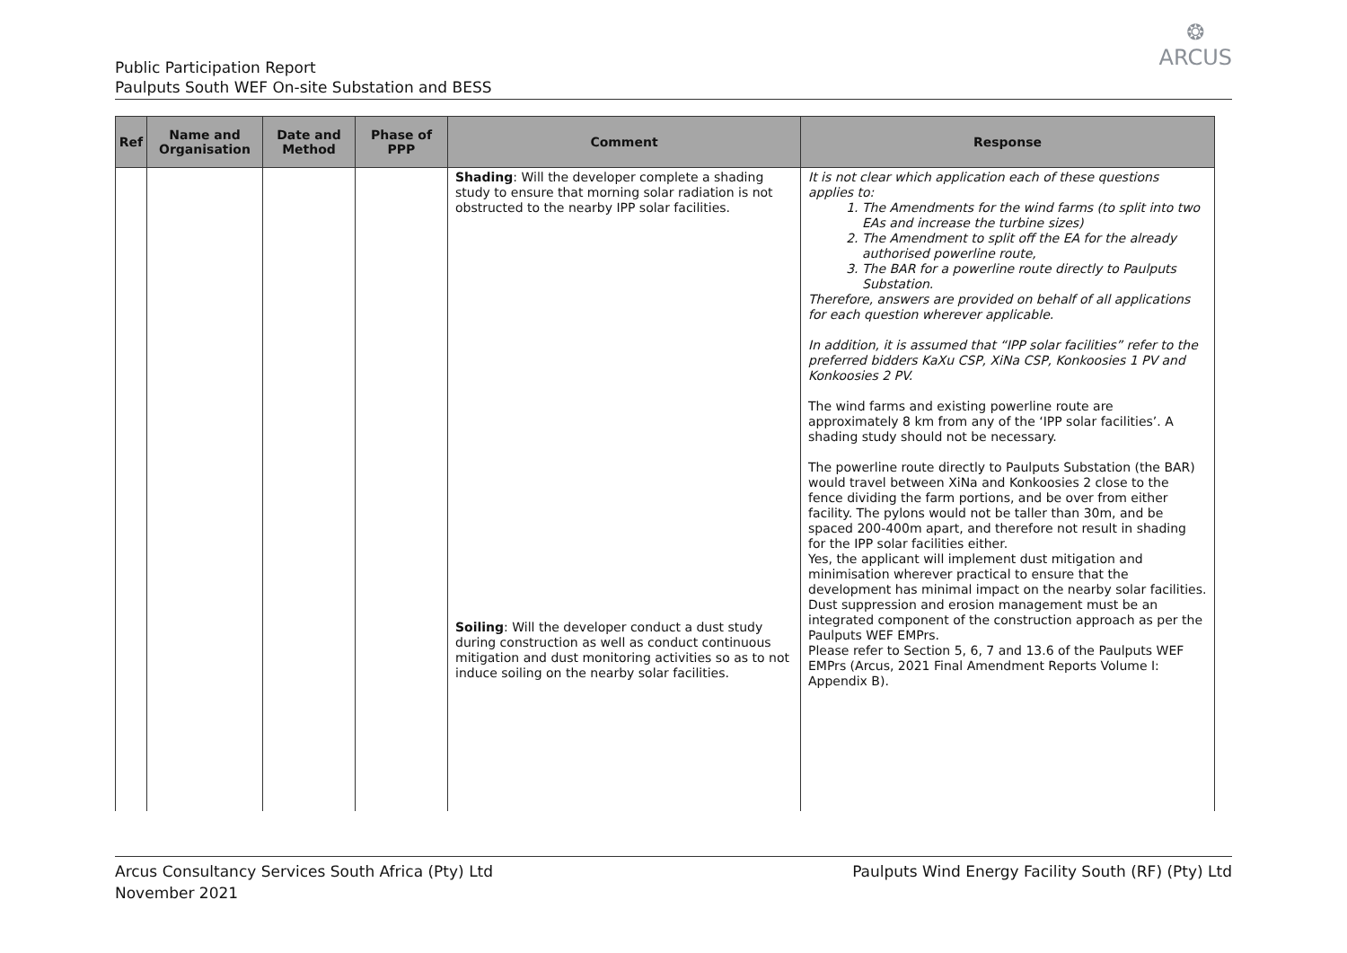Public Participation Report
Paulputs South WEF On-site Substation and BESS
❂
ARCUS
| Ref | Name and Organisation | Date and Method | Phase of PPP | Comment | Response |
| --- | --- | --- | --- | --- | --- |
| | | | | Shading : Will the developer complete a shading study to ensure that morning solar radiation is not obstructed to the nearby IPP solar facilities. Soiling : Will the developer conduct a dust study during construction as well as conduct continuous mitigation and dust monitoring activities so as to not induce soiling on the nearby solar facilities. | It is not clear which application each of these questions applies to: 1. The Amendments for the wind farms (to split into two EAs and increase the turbine sizes) 2. The Amendment to split off the EA for the already authorised powerline route, 3. The BAR for a powerline route directly to Paulputs Substation. Therefore, answers are provided on behalf of all applications for each question wherever applicable. In addition, it is assumed that “IPP solar facilities” refer to the preferred bidders KaXu CSP, XiNa CSP, Konkoosies 1 PV and Konkoosies 2 PV. The wind farms and existing powerline route are approximately 8 km from any of the ‘IPP solar facilities’. A shading study should not be necessary. The powerline route directly to Paulputs Substation (the BAR) would travel between XiNa and Konkoosies 2 close to the fence dividing the farm portions, and be over from either facility. The pylons would not be taller than 30m, and be spaced 200-400m apart, and therefore not result in shading for the IPP solar facilities either. Yes, the applicant will implement dust mitigation and minimisation wherever practical to ensure that the development has minimal impact on the nearby solar facilities. Dust suppression and erosion management must be an integrated component of the construction approach as per the Paulputs WEF EMPrs. Please refer to Section 5, 6, 7 and 13.6 of the Paulputs WEF EMPrs (Arcus, 2021 Final Amendment Reports Volume I: Appendix B). |
Arcus Consultancy Services South Africa (Pty) Ltd
November 2021
Paulputs Wind Energy Facility South (RF) (Pty) Ltd